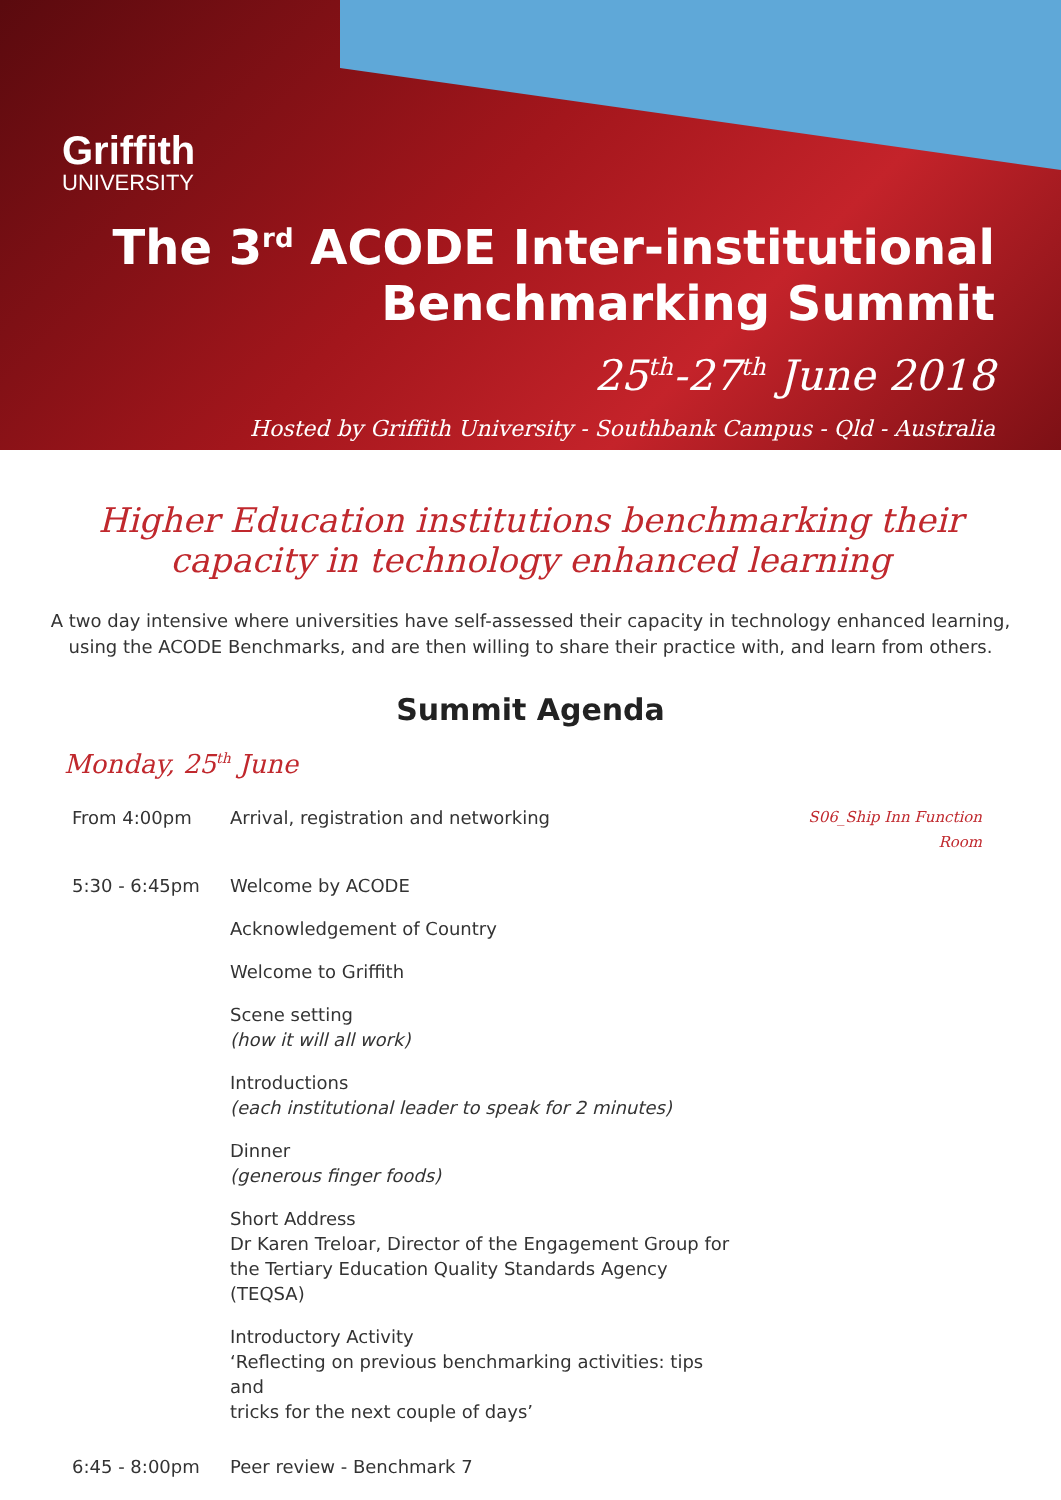Griffith
UNIVERSITY
The 3<sup>rd</sup> ACODE Inter-institutional
Benchmarking Summit
25<sup>th</sup>-27<sup>th</sup> June 2018
Hosted by Griffith University - Southbank Campus - Qld - Australia
Higher Education institutions benchmarking their
capacity in technology enhanced learning
A two day intensive where universities have self-assessed their capacity in technology enhanced learning, using the ACODE Benchmarks, and are then willing to share their practice with, and learn from others.
Summit Agenda
Monday, 25<sup>th</sup> June
| From 4:00pm | Arrival, registration and networking | S06_Ship Inn Function Room |
| 5:30 - 6:45pm | Welcome by ACODE | |
| | Acknowledgement of Country | |
| | Welcome to Griffith | |
| | Scene setting (how it will all work) | |
| | Introductions (each institutional leader to speak for 2 minutes) | |
| | Dinner (generous finger foods) | |
| | Short Address Dr Karen Treloar, Director of the Engagement Group for the Tertiary Education Quality Standards Agency (TEQSA) | |
| | Introductory Activity ‘Reflecting on previous benchmarking activities: tips and tricks for the next couple of days’ | |
| 6:45 - 8:00pm | Peer review - Benchmark 7 | |